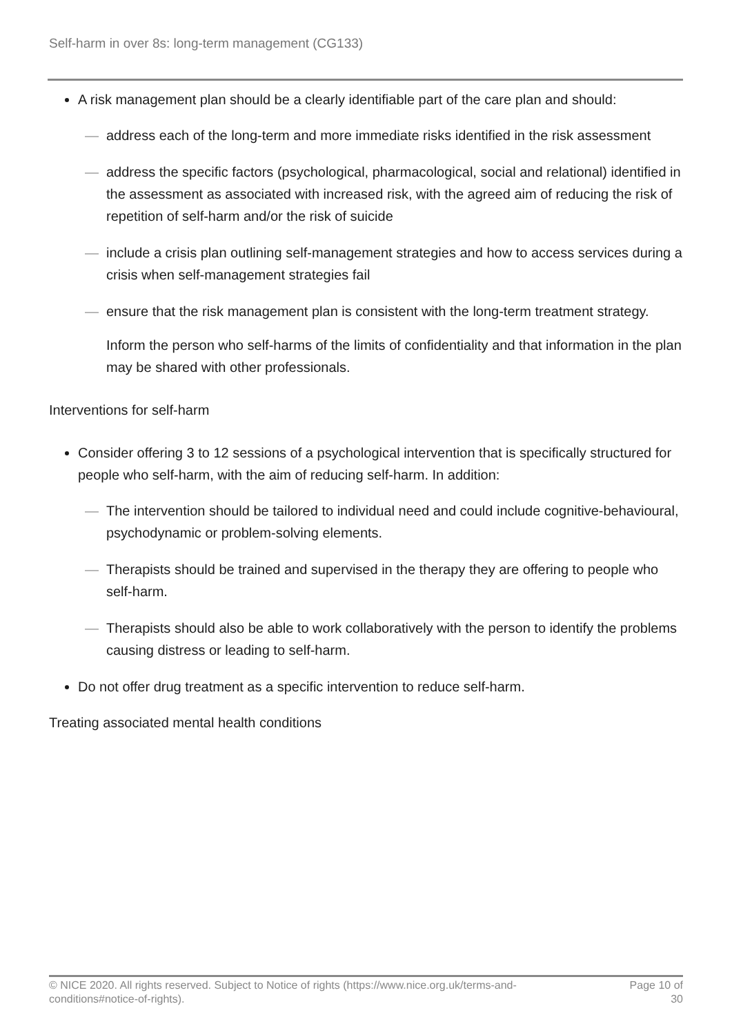Self-harm in over 8s: long-term management (CG133)
A risk management plan should be a clearly identifiable part of the care plan and should:
— address each of the long-term and more immediate risks identified in the risk assessment
— address the specific factors (psychological, pharmacological, social and relational) identified in the assessment as associated with increased risk, with the agreed aim of reducing the risk of repetition of self-harm and/or the risk of suicide
— include a crisis plan outlining self-management strategies and how to access services during a crisis when self-management strategies fail
— ensure that the risk management plan is consistent with the long-term treatment strategy.
Inform the person who self-harms of the limits of confidentiality and that information in the plan may be shared with other professionals.
Interventions for self-harm
Consider offering 3 to 12 sessions of a psychological intervention that is specifically structured for people who self-harm, with the aim of reducing self-harm. In addition:
— The intervention should be tailored to individual need and could include cognitive-behavioural, psychodynamic or problem-solving elements.
— Therapists should be trained and supervised in the therapy they are offering to people who self-harm.
— Therapists should also be able to work collaboratively with the person to identify the problems causing distress or leading to self-harm.
Do not offer drug treatment as a specific intervention to reduce self-harm.
Treating associated mental health conditions
© NICE 2020. All rights reserved. Subject to Notice of rights (https://www.nice.org.uk/terms-and-
conditions#notice-of-rights). Page 10 of
30